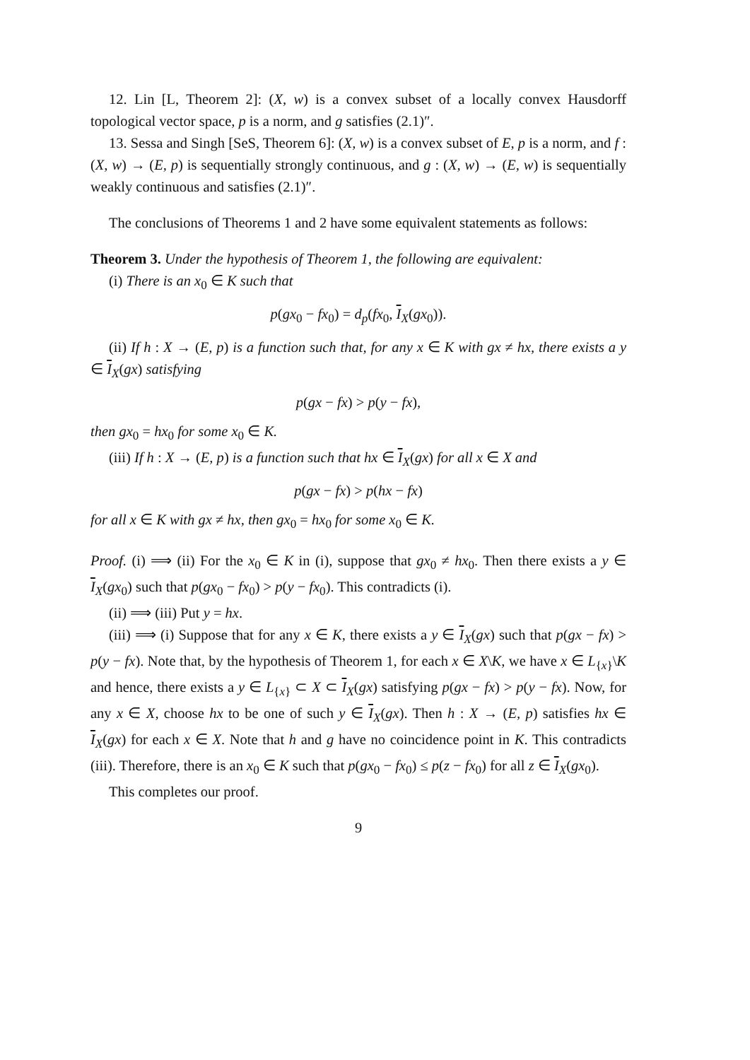12. Lin [L, Theorem 2]: (X, w) is a convex subset of a locally convex Hausdorff topological vector space, p is a norm, and g satisfies (2.1)″.
13. Sessa and Singh [SeS, Theorem 6]: (X, w) is a convex subset of E, p is a norm, and f : (X, w) → (E, p) is sequentially strongly continuous, and g : (X, w) → (E, w) is sequentially weakly continuous and satisfies (2.1)″.
The conclusions of Theorems 1 and 2 have some equivalent statements as follows:
Theorem 3. Under the hypothesis of Theorem 1, the following are equivalent:
(i) There is an x<sub>0</sub> ∈ K such that
p(gx<sub>0</sub> − fx<sub>0</sub>) = d<sub>p</sub>(fx<sub>0</sub>, I<sub>X</sub>(gx<sub>0</sub>)).
(ii) If h : X → (E, p) is a function such that, for any x ∈ K with gx ≠ hx, there exists a y ∈ I<sub>X</sub>(gx) satisfying
p(gx − fx) > p(y − fx),
then gx<sub>0</sub> = hx<sub>0</sub> for some x<sub>0</sub> ∈ K.
(iii) If h : X → (E, p) is a function such that hx ∈ I<sub>X</sub>(gx) for all x ∈ X and
p(gx − fx) > p(hx − fx)
for all x ∈ K with gx ≠ hx, then gx<sub>0</sub> = hx<sub>0</sub> for some x<sub>0</sub> ∈ K.
Proof. (i) ⟹ (ii) For the x<sub>0</sub> ∈ K in (i), suppose that gx<sub>0</sub> ≠ hx<sub>0</sub>. Then there exists a y ∈ I<sub>X</sub>(gx<sub>0</sub>) such that p(gx<sub>0</sub> − fx<sub>0</sub>) > p(y − fx<sub>0</sub>). This contradicts (i).
(ii) ⟹ (iii) Put y = hx.
(iii) ⟹ (i) Suppose that for any x ∈ K, there exists a y ∈ I<sub>X</sub>(gx) such that p(gx − fx) > p(y − fx). Note that, by the hypothesis of Theorem 1, for each x ∈ X\K, we have x ∈ L<sub>{x}</sub>\K and hence, there exists a y ∈ L<sub>{x}</sub> ⊂ X ⊂ I<sub>X</sub>(gx) satisfying p(gx − fx) > p(y − fx). Now, for any x ∈ X, choose hx to be one of such y ∈ I<sub>X</sub>(gx). Then h : X → (E, p) satisfies hx ∈ I<sub>X</sub>(gx) for each x ∈ X. Note that h and g have no coincidence point in K. This contradicts (iii). Therefore, there is an x<sub>0</sub> ∈ K such that p(gx<sub>0</sub> − fx<sub>0</sub>) ≤ p(z − fx<sub>0</sub>) for all z ∈ I<sub>X</sub>(gx<sub>0</sub>).
This completes our proof.
9